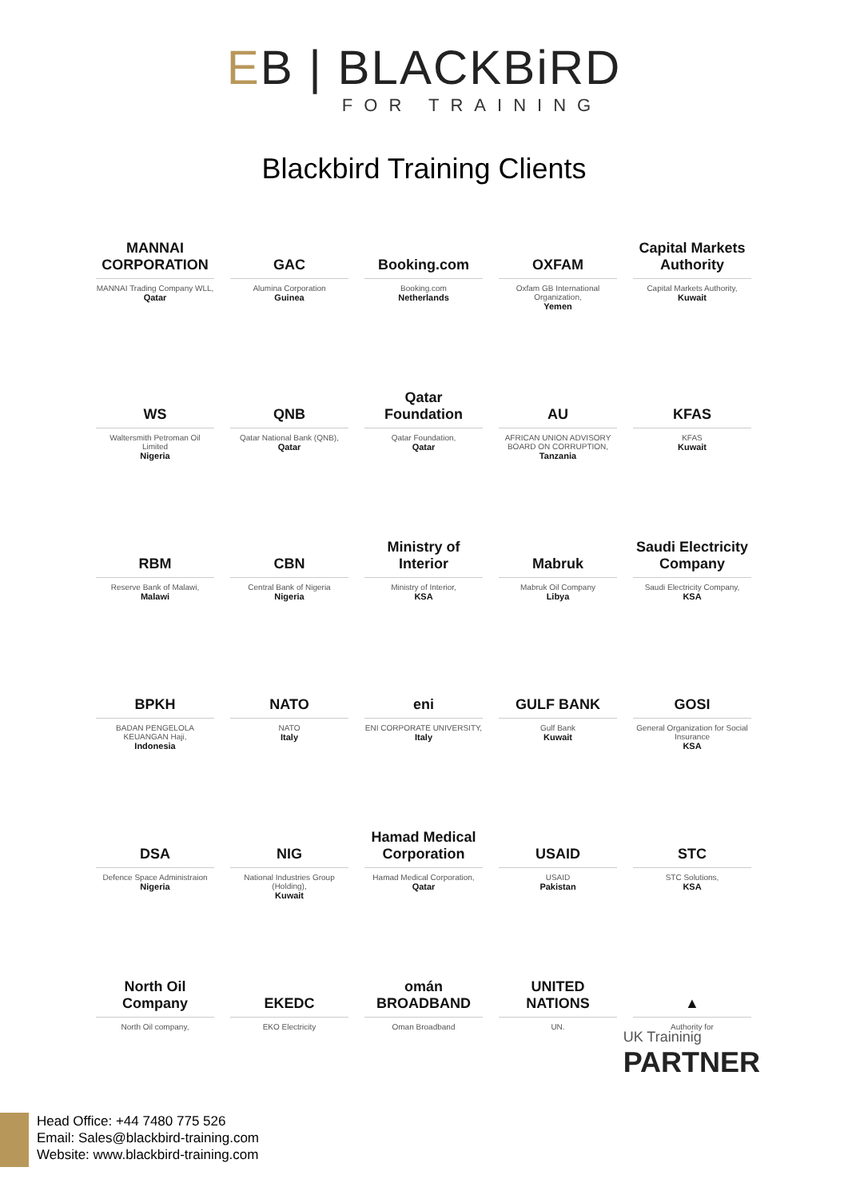EB | BLACKBiRD
FOR TRAINING
Blackbird Training Clients
MANNAI CORPORATION
MANNAI Trading Company WLL,
Qatar
GAC
Alumina Corporation
Guinea
Booking.com
Booking.com
Netherlands
OXFAM
Oxfam GB International Organization,
Yemen
Capital Markets Authority
Capital Markets Authority,
Kuwait
WS
Waltersmith Petroman Oil Limited
Nigeria
QNB
Qatar National Bank (QNB),
Qatar
Qatar Foundation
Qatar Foundation,
Qatar
AU
AFRICAN UNION ADVISORY BOARD ON CORRUPTION,
Tanzania
KFAS
KFAS
Kuwait
RBM
Reserve Bank of Malawi,
Malawi
CBN
Central Bank of Nigeria
Nigeria
Ministry of Interior
Ministry of Interior,
KSA
Mabruk
Mabruk Oil Company
Libya
Saudi Electricity Company
Saudi Electricity Company,
KSA
BPKH
BADAN PENGELOLA KEUANGAN Haji,
Indonesia
NATO
NATO
Italy
eni
ENI CORPORATE UNIVERSITY,
Italy
GULF BANK
Gulf Bank
Kuwait
GOSI
General Organization for Social Insurance
KSA
DSA
Defence Space Administraion
Nigeria
NIG
National Industries Group (Holding),
Kuwait
Hamad Medical Corporation
Hamad Medical Corporation,
Qatar
USAID
USAID
Pakistan
STC
STC Solutions,
KSA
North Oil Company
North Oil company,
EKEDC
EKO Electricity
omán BROADBAND
Oman Broadband
UNITED NATIONS
UN.
▲
Authority for
UK Traininig
PARTNER
Head Office: +44 7480 775 526
Email: Sales@blackbird-training.com
Website: www.blackbird-training.com